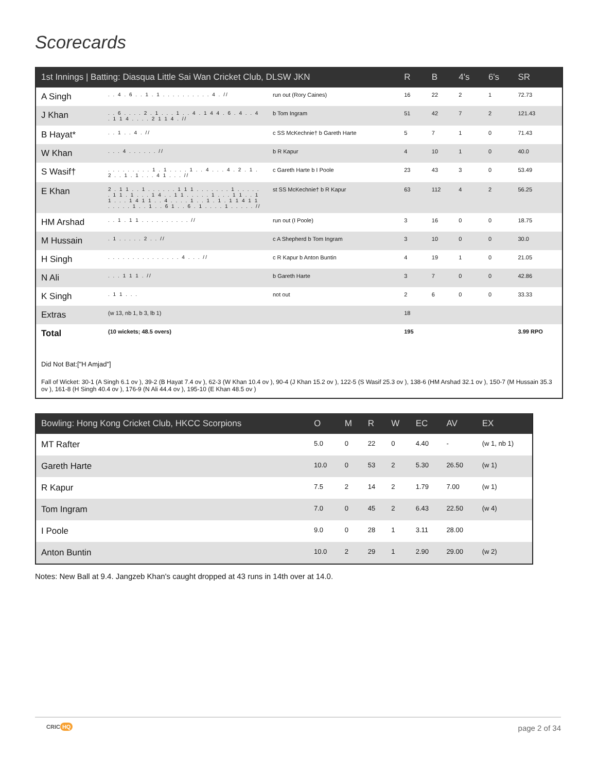Scorecards
| 1st Innings / Batting: Diasqua Little Sai Wan Cricket Club, DLSW JKN | | | R | B | 4's | 6's | SR |
| --- | --- | --- | --- | --- | --- | --- | --- |
| A Singh | . . 4 . 6 . . 1 . 1 . . . . . . . . . . 4 . // | run out (Rory Caines) | 16 | 22 | 2 | 1 | 72.73 |
| J Khan | . . 6 . . . . 2 . 1 . . . 1 . . 4 . 1 4 4 . 6 . 4 . . 4 . 1 1 4 . . . . 2 1 1 4 . // | b Tom Ingram | 51 | 42 | 7 | 2 | 121.43 |
| B Hayat* | . . 1 . . 4 . // | c SS McKechnie† b Gareth Harte | 5 | 7 | 1 | 0 | 71.43 |
| W Khan | . . . 4 . . . . . . // | b R Kapur | 4 | 10 | 1 | 0 | 40.0 |
| S Wasif† | . . . . . . . . . 1 . 1 . . . . 1 . . 4 . . . 4 . 2 . 1 . 2 . . 1 . 1 . . . 4 1 . . . // | c Gareth Harte b I Poole | 23 | 43 | 3 | 0 | 53.49 |
| E Khan | 2 . 1 1 . . 1 . . . . . . 1 1 1 . . . . . . . 1 . . . . . . 1 1 . 1 . . . 1 4 . . 1 1 . . . . . 1 . . . 1 1 . . 1 1 . . . 1 4 1 1 . . 4 . . . . 1 . . 1 . 1 . 1 1 4 1 1 . . . . . 1 . . 1 . . 6 1 . . 6 . 1 . . . . 1 . . . . . // | st SS McKechnie† b R Kapur | 63 | 112 | 4 | 2 | 56.25 |
| HM Arshad | . . 1 . 1 1 . . . . . . . . . . // | run out (I Poole) | 3 | 16 | 0 | 0 | 18.75 |
| M Hussain | . 1 . . . . . 2 . . // | c A Shepherd b Tom Ingram | 3 | 10 | 0 | 0 | 30.0 |
| H Singh | . . . . . . . . . . . . . . . 4 . . . // | c R Kapur b Anton Buntin | 4 | 19 | 1 | 0 | 21.05 |
| N Ali | . . . 1 1 1 . // | b Gareth Harte | 3 | 7 | 0 | 0 | 42.86 |
| K Singh | . 1 1 . . . | not out | 2 | 6 | 0 | 0 | 33.33 |
| Extras | (w 13, nb 1, b 3, lb 1) | | 18 | | | | |
| Total | (10 wickets; 48.5 overs) | | 195 | | | | 3.99 RPO |
Did Not Bat:["H Amjad"]
Fall of Wicket: 30-1 (A Singh 6.1 ov ), 39-2 (B Hayat 7.4 ov ), 62-3 (W Khan 10.4 ov ), 90-4 (J Khan 15.2 ov ), 122-5 (S Wasif 25.3 ov ), 138-6 (HM Arshad 32.1 ov ), 150-7 (M Hussain 35.3 ov ), 161-8 (H Singh 40.4 ov ), 176-9 (N Ali 44.4 ov ), 195-10 (E Khan 48.5 ov )
| Bowling: Hong Kong Cricket Club, HKCC Scorpions | O | M | R | W | EC | AV | EX |
| --- | --- | --- | --- | --- | --- | --- | --- |
| MT Rafter | 5.0 | 0 | 22 | 0 | 4.40 | - | (w 1, nb 1) |
| Gareth Harte | 10.0 | 0 | 53 | 2 | 5.30 | 26.50 | (w 1) |
| R Kapur | 7.5 | 2 | 14 | 2 | 1.79 | 7.00 | (w 1) |
| Tom Ingram | 7.0 | 0 | 45 | 2 | 6.43 | 22.50 | (w 4) |
| I Poole | 9.0 | 0 | 28 | 1 | 3.11 | 28.00 | |
| Anton Buntin | 10.0 | 2 | 29 | 1 | 2.90 | 29.00 | (w 2) |
Notes: New Ball at 9.4. Jangzeb Khan's caught dropped at 43 runs in 14th over at 14.0.
CRIC HQ page 2 of 34